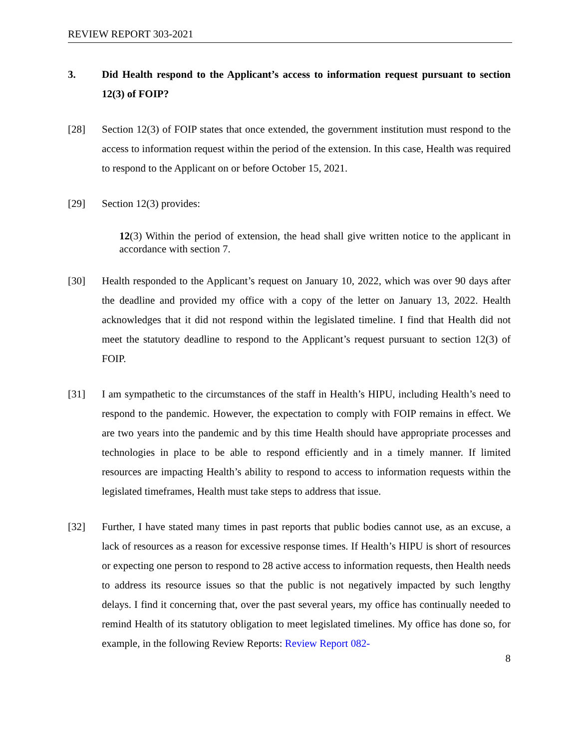REVIEW REPORT 303-2021
3. Did Health respond to the Applicant’s access to information request pursuant to section 12(3) of FOIP?
[28] Section 12(3) of FOIP states that once extended, the government institution must respond to the access to information request within the period of the extension. In this case, Health was required to respond to the Applicant on or before October 15, 2021.
[29] Section 12(3) provides:
12(3) Within the period of extension, the head shall give written notice to the applicant in accordance with section 7.
[30] Health responded to the Applicant’s request on January 10, 2022, which was over 90 days after the deadline and provided my office with a copy of the letter on January 13, 2022. Health acknowledges that it did not respond within the legislated timeline. I find that Health did not meet the statutory deadline to respond to the Applicant’s request pursuant to section 12(3) of FOIP.
[31] I am sympathetic to the circumstances of the staff in Health’s HIPU, including Health’s need to respond to the pandemic. However, the expectation to comply with FOIP remains in effect. We are two years into the pandemic and by this time Health should have appropriate processes and technologies in place to be able to respond efficiently and in a timely manner. If limited resources are impacting Health’s ability to respond to access to information requests within the legislated timeframes, Health must take steps to address that issue.
[32] Further, I have stated many times in past reports that public bodies cannot use, as an excuse, a lack of resources as a reason for excessive response times. If Health’s HIPU is short of resources or expecting one person to respond to 28 active access to information requests, then Health needs to address its resource issues so that the public is not negatively impacted by such lengthy delays. I find it concerning that, over the past several years, my office has continually needed to remind Health of its statutory obligation to meet legislated timelines. My office has done so, for example, in the following Review Reports: Review Report 082-
8